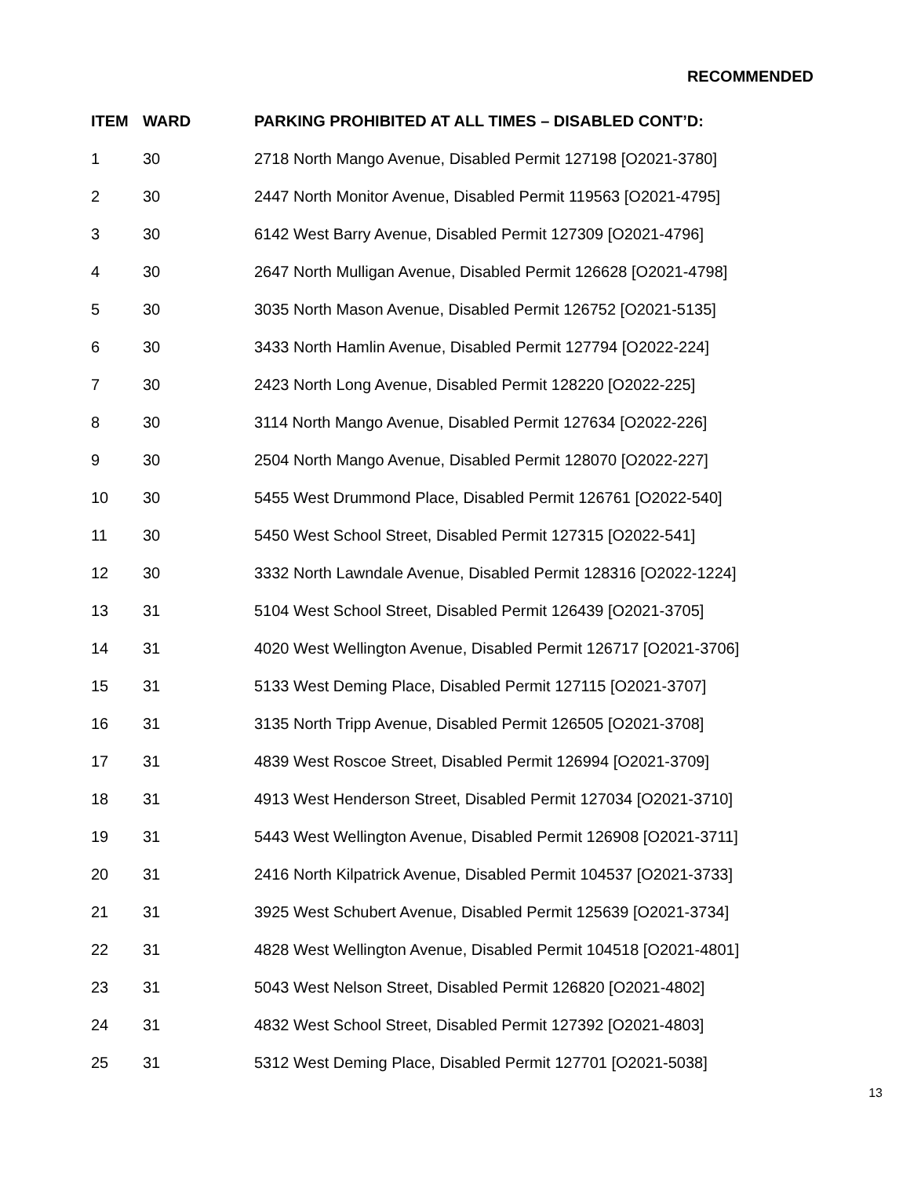RECOMMENDED
| ITEM | WARD | PARKING PROHIBITED AT ALL TIMES – DISABLED CONT’D: |
| --- | --- | --- |
| 1 | 30 | 2718 North Mango Avenue, Disabled Permit 127198 [O2021-3780] |
| 2 | 30 | 2447 North Monitor Avenue, Disabled Permit 119563 [O2021-4795] |
| 3 | 30 | 6142 West Barry Avenue, Disabled Permit 127309 [O2021-4796] |
| 4 | 30 | 2647 North Mulligan Avenue, Disabled Permit 126628 [O2021-4798] |
| 5 | 30 | 3035 North Mason Avenue, Disabled Permit 126752 [O2021-5135] |
| 6 | 30 | 3433 North Hamlin Avenue, Disabled Permit 127794 [O2022-224] |
| 7 | 30 | 2423 North Long Avenue, Disabled Permit 128220 [O2022-225] |
| 8 | 30 | 3114 North Mango Avenue, Disabled Permit 127634 [O2022-226] |
| 9 | 30 | 2504 North Mango Avenue, Disabled Permit 128070 [O2022-227] |
| 10 | 30 | 5455 West Drummond Place, Disabled Permit 126761 [O2022-540] |
| 11 | 30 | 5450 West School Street, Disabled Permit 127315 [O2022-541] |
| 12 | 30 | 3332 North Lawndale Avenue, Disabled Permit 128316 [O2022-1224] |
| 13 | 31 | 5104 West School Street, Disabled Permit 126439 [O2021-3705] |
| 14 | 31 | 4020 West Wellington Avenue, Disabled Permit 126717 [O2021-3706] |
| 15 | 31 | 5133 West Deming Place, Disabled Permit 127115 [O2021-3707] |
| 16 | 31 | 3135 North Tripp Avenue, Disabled Permit 126505 [O2021-3708] |
| 17 | 31 | 4839 West Roscoe Street, Disabled Permit 126994 [O2021-3709] |
| 18 | 31 | 4913 West Henderson Street, Disabled Permit 127034 [O2021-3710] |
| 19 | 31 | 5443 West Wellington Avenue, Disabled Permit 126908 [O2021-3711] |
| 20 | 31 | 2416 North Kilpatrick Avenue, Disabled Permit 104537 [O2021-3733] |
| 21 | 31 | 3925 West Schubert Avenue, Disabled Permit 125639 [O2021-3734] |
| 22 | 31 | 4828 West Wellington Avenue, Disabled Permit 104518 [O2021-4801] |
| 23 | 31 | 5043 West Nelson Street, Disabled Permit 126820 [O2021-4802] |
| 24 | 31 | 4832 West School Street, Disabled Permit 127392 [O2021-4803] |
| 25 | 31 | 5312 West Deming Place, Disabled Permit 127701 [O2021-5038] |
13